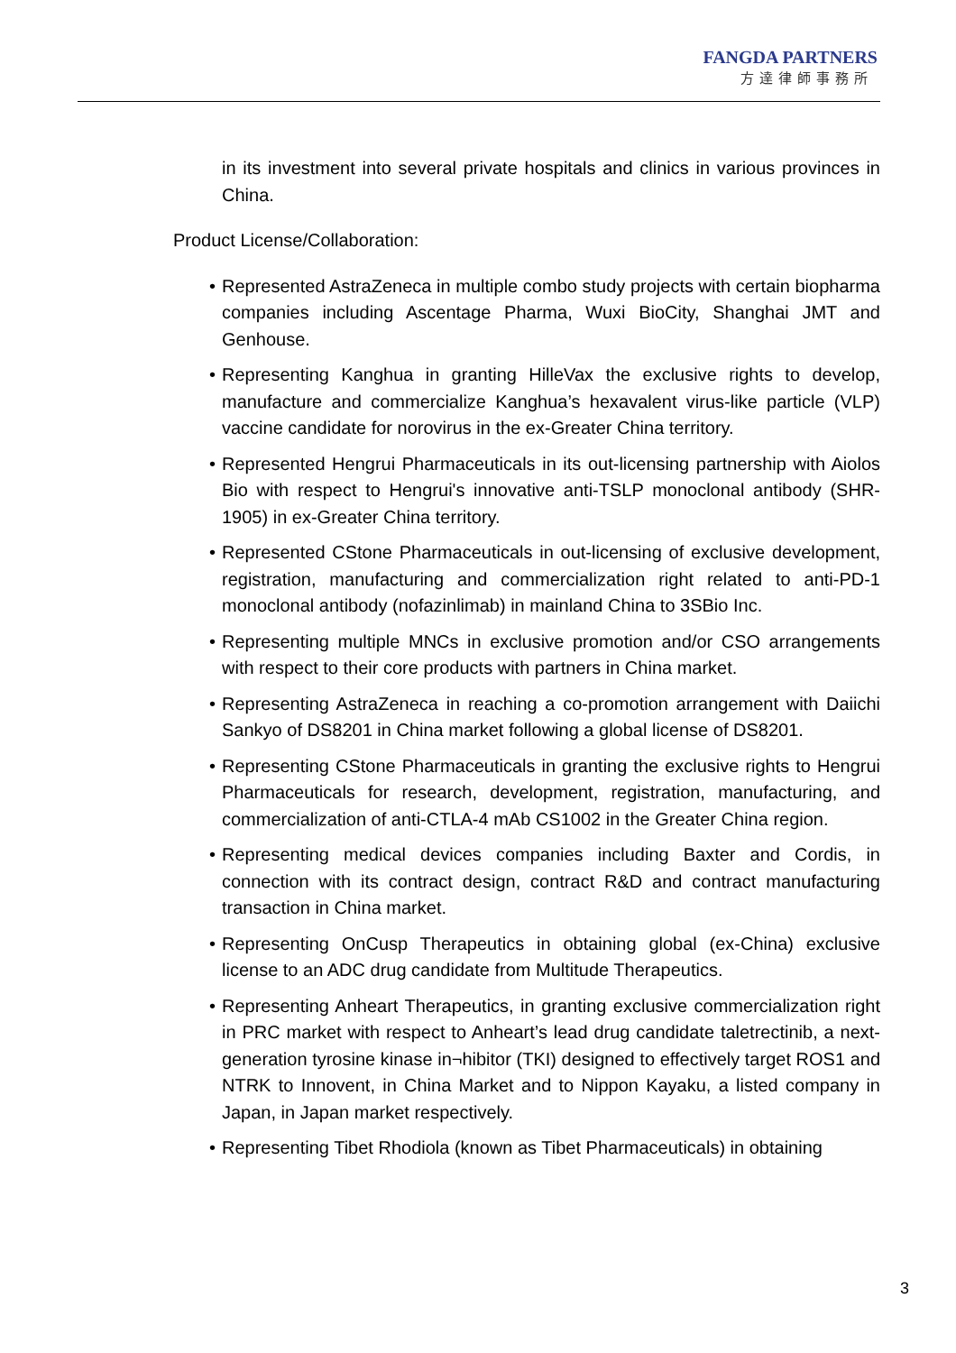FANGDA PARTNERS
方達律師事務所
in its investment into several private hospitals and clinics in various provinces in China.
Product License/Collaboration:
• Represented AstraZeneca in multiple combo study projects with certain biopharma companies including Ascentage Pharma, Wuxi BioCity, Shanghai JMT and Genhouse.
• Representing Kanghua in granting HilleVax the exclusive rights to develop, manufacture and commercialize Kanghua’s hexavalent virus-like particle (VLP) vaccine candidate for norovirus in the ex-Greater China territory.
• Represented Hengrui Pharmaceuticals in its out-licensing partnership with Aiolos Bio with respect to Hengrui's innovative anti-TSLP monoclonal antibody (SHR-1905) in ex-Greater China territory.
• Represented CStone Pharmaceuticals in out-licensing of exclusive development, registration, manufacturing and commercialization right related to anti-PD-1 monoclonal antibody (nofazinlimab) in mainland China to 3SBio Inc.
• Representing multiple MNCs in exclusive promotion and/or CSO arrangements with respect to their core products with partners in China market.
• Representing AstraZeneca in reaching a co-promotion arrangement with Daiichi Sankyo of DS8201 in China market following a global license of DS8201.
• Representing CStone Pharmaceuticals in granting the exclusive rights to Hengrui Pharmaceuticals for research, development, registration, manufacturing, and commercialization of anti-CTLA-4 mAb CS1002 in the Greater China region.
• Representing medical devices companies including Baxter and Cordis, in connection with its contract design, contract R&D and contract manufacturing transaction in China market.
• Representing OnCusp Therapeutics in obtaining global (ex-China) exclusive license to an ADC drug candidate from Multitude Therapeutics.
• Representing Anheart Therapeutics, in granting exclusive commercialization right in PRC market with respect to Anheart’s lead drug candidate taletrectinib, a next-generation tyrosine kinase in¬hibitor (TKI) designed to effectively target ROS1 and NTRK to Innovent, in China Market and to Nippon Kayaku, a listed company in Japan, in Japan market respectively.
• Representing Tibet Rhodiola (known as Tibet Pharmaceuticals) in obtaining
3